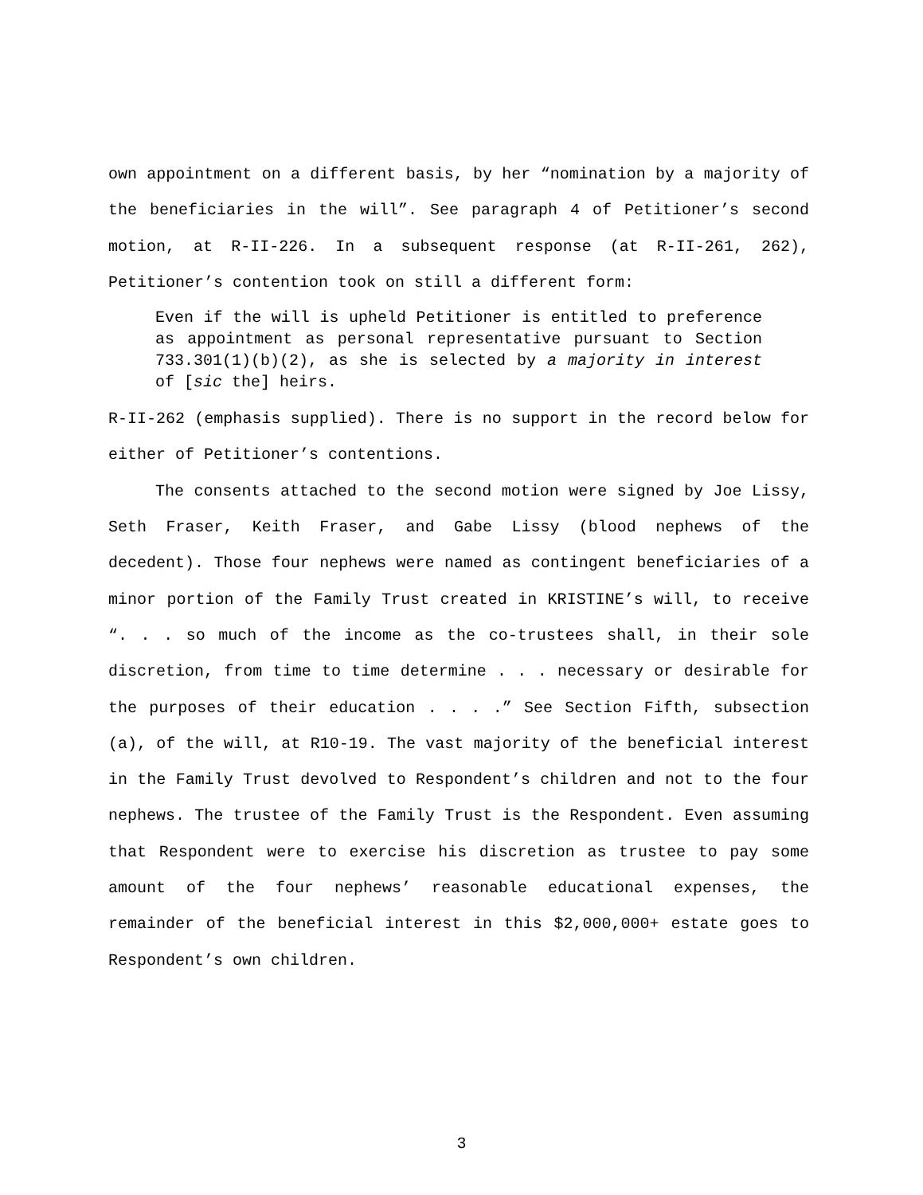own appointment on a different basis, by her “nomination by a majority of the beneficiaries in the will”. See paragraph 4 of Petitioner’s second motion, at R-II-226. In a subsequent response (at R-II-261, 262), Petitioner’s contention took on still a different form:
Even if the will is upheld Petitioner is entitled to preference as appointment as personal representative pursuant to Section 733.301(1)(b)(2), as she is selected by a majority in interest of [sic the] heirs.
R-II-262 (emphasis supplied). There is no support in the record below for either of Petitioner’s contentions.
The consents attached to the second motion were signed by Joe Lissy, Seth Fraser, Keith Fraser, and Gabe Lissy (blood nephews of the decedent). Those four nephews were named as contingent beneficiaries of a minor portion of the Family Trust created in KRISTINE’s will, to receive “. . . so much of the income as the co-trustees shall, in their sole discretion, from time to time determine . . . necessary or desirable for the purposes of their education . . . .” See Section Fifth, subsection (a), of the will, at R10-19. The vast majority of the beneficial interest in the Family Trust devolved to Respondent’s children and not to the four nephews. The trustee of the Family Trust is the Respondent. Even assuming that Respondent were to exercise his discretion as trustee to pay some amount of the four nephews’ reasonable educational expenses, the remainder of the beneficial interest in this $2,000,000+ estate goes to Respondent’s own children.
3